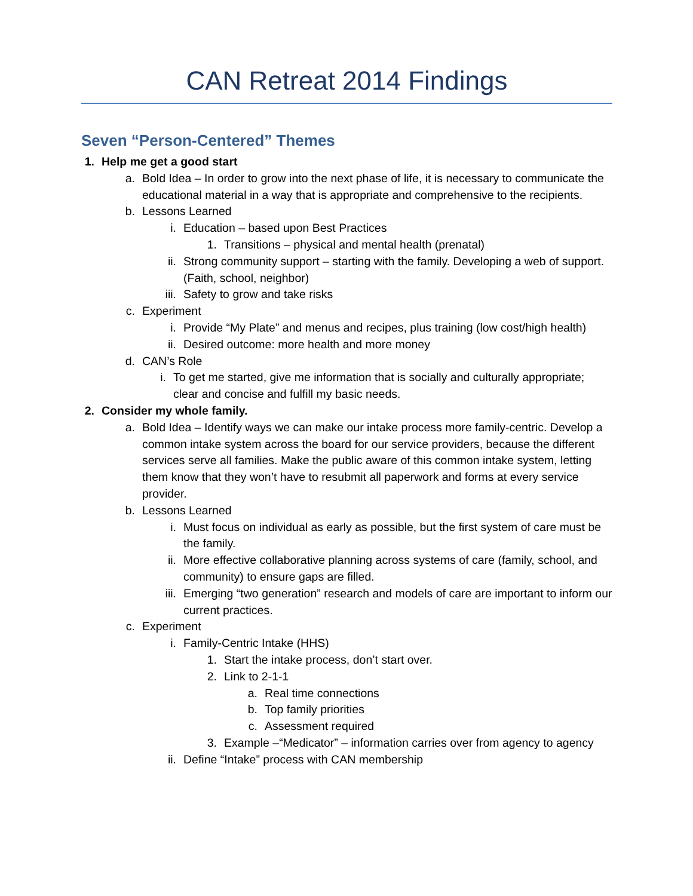CAN Retreat 2014 Findings
Seven “Person-Centered” Themes
1. Help me get a good start
a. Bold Idea – In order to grow into the next phase of life, it is necessary to communicate the educational material in a way that is appropriate and comprehensive to the recipients.
b. Lessons Learned
i. Education – based upon Best Practices
1. Transitions – physical and mental health (prenatal)
ii. Strong community support – starting with the family. Developing a web of support. (Faith, school, neighbor)
iii. Safety to grow and take risks
c. Experiment
i. Provide “My Plate” and menus and recipes, plus training (low cost/high health)
ii. Desired outcome: more health and more money
d. CAN’s Role
i. To get me started, give me information that is socially and culturally appropriate; clear and concise and fulfill my basic needs.
2. Consider my whole family.
a. Bold Idea – Identify ways we can make our intake process more family-centric. Develop a common intake system across the board for our service providers, because the different services serve all families. Make the public aware of this common intake system, letting them know that they won’t have to resubmit all paperwork and forms at every service provider.
b. Lessons Learned
i. Must focus on individual as early as possible, but the first system of care must be the family.
ii. More effective collaborative planning across systems of care (family, school, and community) to ensure gaps are filled.
iii. Emerging “two generation” research and models of care are important to inform our current practices.
c. Experiment
i. Family-Centric Intake (HHS)
1. Start the intake process, don’t start over.
2. Link to 2-1-1
a. Real time connections
b. Top family priorities
c. Assessment required
3. Example –“Medicator” – information carries over from agency to agency
ii. Define “Intake” process with CAN membership